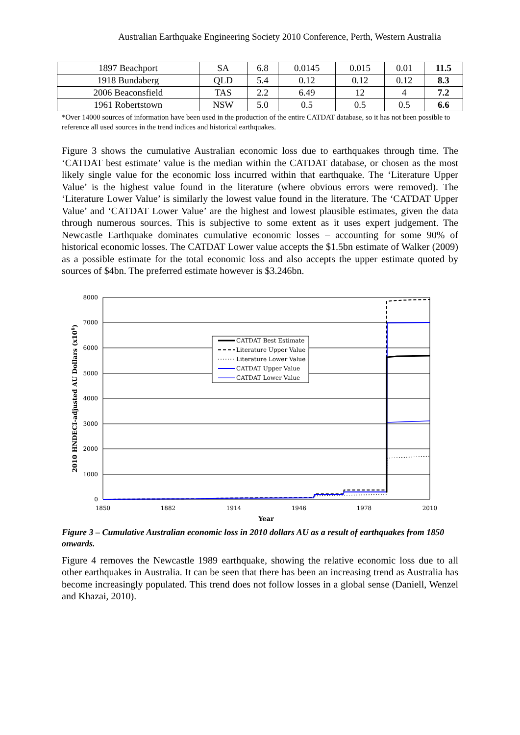Australian Earthquake Engineering Society 2010 Conference, Perth, Western Australia
| 1897 Beachport | SA | 6.8 | 0.0145 | 0.015 | 0.01 | 11.5 |
| 1918 Bundaberg | QLD | 5.4 | 0.12 | 0.12 | 0.12 | 8.3 |
| 2006 Beaconsfield | TAS | 2.2 | 6.49 | 12 | 4 | 7.2 |
| 1961 Robertstown | NSW | 5.0 | 0.5 | 0.5 | 0.5 | 6.6 |
*Over 14000 sources of information have been used in the production of the entire CATDAT database, so it has not been possible to reference all used sources in the trend indices and historical earthquakes.
Figure 3 shows the cumulative Australian economic loss due to earthquakes through time. The ‘CATDAT best estimate’ value is the median within the CATDAT database, or chosen as the most likely single value for the economic loss incurred within that earthquake. The ‘Literature Upper Value’ is the highest value found in the literature (where obvious errors were removed). The ‘Literature Lower Value’ is similarly the lowest value found in the literature. The ‘CATDAT Upper Value’ and ‘CATDAT Lower Value’ are the highest and lowest plausible estimates, given the data through numerous sources. This is subjective to some extent as it uses expert judgement. The Newcastle Earthquake dominates cumulative economic losses – accounting for some 90% of historical economic losses. The CATDAT Lower value accepts the $1.5bn estimate of Walker (2009) as a possible estimate for the total economic loss and also accepts the upper estimate quoted by sources of $4bn. The preferred estimate however is $3.246bn.
8000
7000
6000
5000
4000
3000
2000
1000
0
1850
1882
1914
1946
1978
2010
Year
2010 HNDECI-adjusted AU Dollars (x106)
CATDAT Best Estimate
Literature Upper Value
Literature Lower Value
CATDAT Upper Value
CATDAT Lower Value
Figure 3 – Cumulative Australian economic loss in 2010 dollars AU as a result of earthquakes from 1850 onwards.
Figure 4 removes the Newcastle 1989 earthquake, showing the relative economic loss due to all other earthquakes in Australia. It can be seen that there has been an increasing trend as Australia has become increasingly populated. This trend does not follow losses in a global sense (Daniell, Wenzel and Khazai, 2010).